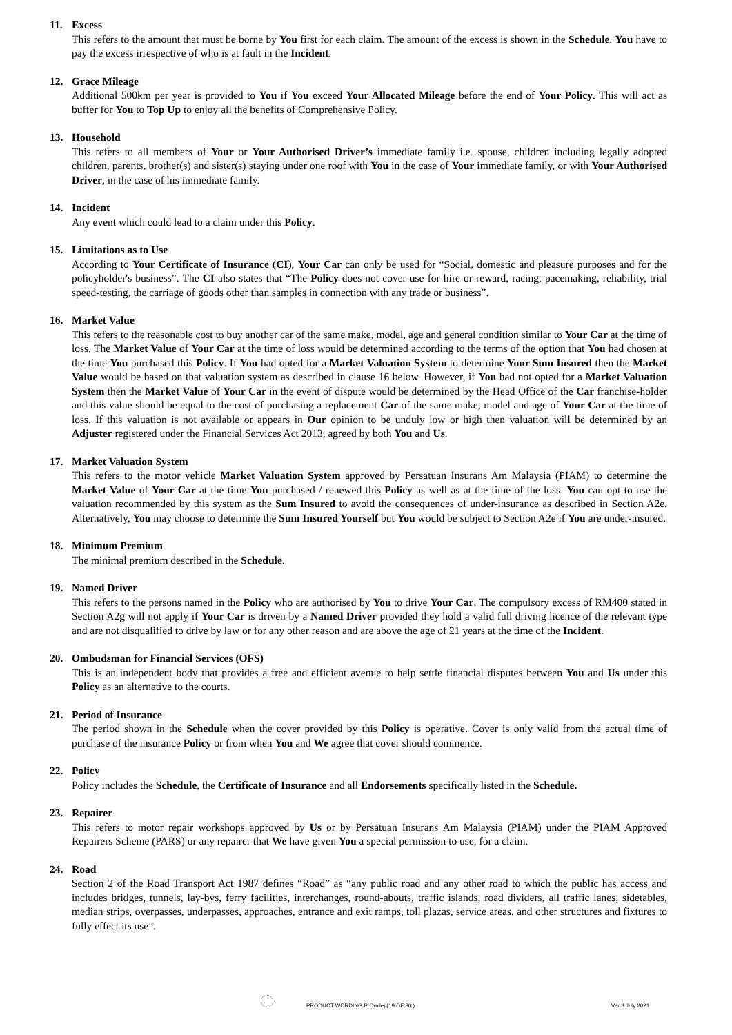11. Excess
This refers to the amount that must be borne by You first for each claim. The amount of the excess is shown in the Schedule. You have to pay the excess irrespective of who is at fault in the Incident.
12. Grace Mileage
Additional 500km per year is provided to You if You exceed Your Allocated Mileage before the end of Your Policy. This will act as buffer for You to Top Up to enjoy all the benefits of Comprehensive Policy.
13. Household
This refers to all members of Your or Your Authorised Driver’s immediate family i.e. spouse, children including legally adopted children, parents, brother(s) and sister(s) staying under one roof with You in the case of Your immediate family, or with Your Authorised Driver, in the case of his immediate family.
14. Incident
Any event which could lead to a claim under this Policy.
15. Limitations as to Use
According to Your Certificate of Insurance (CI), Your Car can only be used for “Social, domestic and pleasure purposes and for the policyholder's business”. The CI also states that “The Policy does not cover use for hire or reward, racing, pacemaking, reliability, trial speed-testing, the carriage of goods other than samples in connection with any trade or business”.
16. Market Value
This refers to the reasonable cost to buy another car of the same make, model, age and general condition similar to Your Car at the time of loss. The Market Value of Your Car at the time of loss would be determined according to the terms of the option that You had chosen at the time You purchased this Policy. If You had opted for a Market Valuation System to determine Your Sum Insured then the Market Value would be based on that valuation system as described in clause 16 below. However, if You had not opted for a Market Valuation System then the Market Value of Your Car in the event of dispute would be determined by the Head Office of the Car franchise-holder and this value should be equal to the cost of purchasing a replacement Car of the same make, model and age of Your Car at the time of loss. If this valuation is not available or appears in Our opinion to be unduly low or high then valuation will be determined by an Adjuster registered under the Financial Services Act 2013, agreed by both You and Us.
17. Market Valuation System
This refers to the motor vehicle Market Valuation System approved by Persatuan Insurans Am Malaysia (PIAM) to determine the Market Value of Your Car at the time You purchased / renewed this Policy as well as at the time of the loss. You can opt to use the valuation recommended by this system as the Sum Insured to avoid the consequences of under-insurance as described in Section A2e. Alternatively, You may choose to determine the Sum Insured Yourself but You would be subject to Section A2e if You are under-insured.
18. Minimum Premium
The minimal premium described in the Schedule.
19. Named Driver
This refers to the persons named in the Policy who are authorised by You to drive Your Car. The compulsory excess of RM400 stated in Section A2g will not apply if Your Car is driven by a Named Driver provided they hold a valid full driving licence of the relevant type and are not disqualified to drive by law or for any other reason and are above the age of 21 years at the time of the Incident.
20. Ombudsman for Financial Services (OFS)
This is an independent body that provides a free and efficient avenue to help settle financial disputes between You and Us under this Policy as an alternative to the courts.
21. Period of Insurance
The period shown in the Schedule when the cover provided by this Policy is operative. Cover is only valid from the actual time of purchase of the insurance Policy or from when You and We agree that cover should commence.
22. Policy
Policy includes the Schedule, the Certificate of Insurance and all Endorsements specifically listed in the Schedule.
23. Repairer
This refers to motor repair workshops approved by Us or by Persatuan Insurans Am Malaysia (PIAM) under the PIAM Approved Repairers Scheme (PARS) or any repairer that We have given You a special permission to use, for a claim.
24. Road
Section 2 of the Road Transport Act 1987 defines “Road” as “any public road and any other road to which the public has access and includes bridges, tunnels, lay-bys, ferry facilities, interchanges, round-abouts, traffic islands, road dividers, all traffic lanes, sidetables, median strips, overpasses, underpasses, approaches, entrance and exit ramps, toll plazas, service areas, and other structures and fixtures to fully effect its use”.
PRODUCT WORDING PrOmilej (19 OF 30 ) Ver 8 July 2021